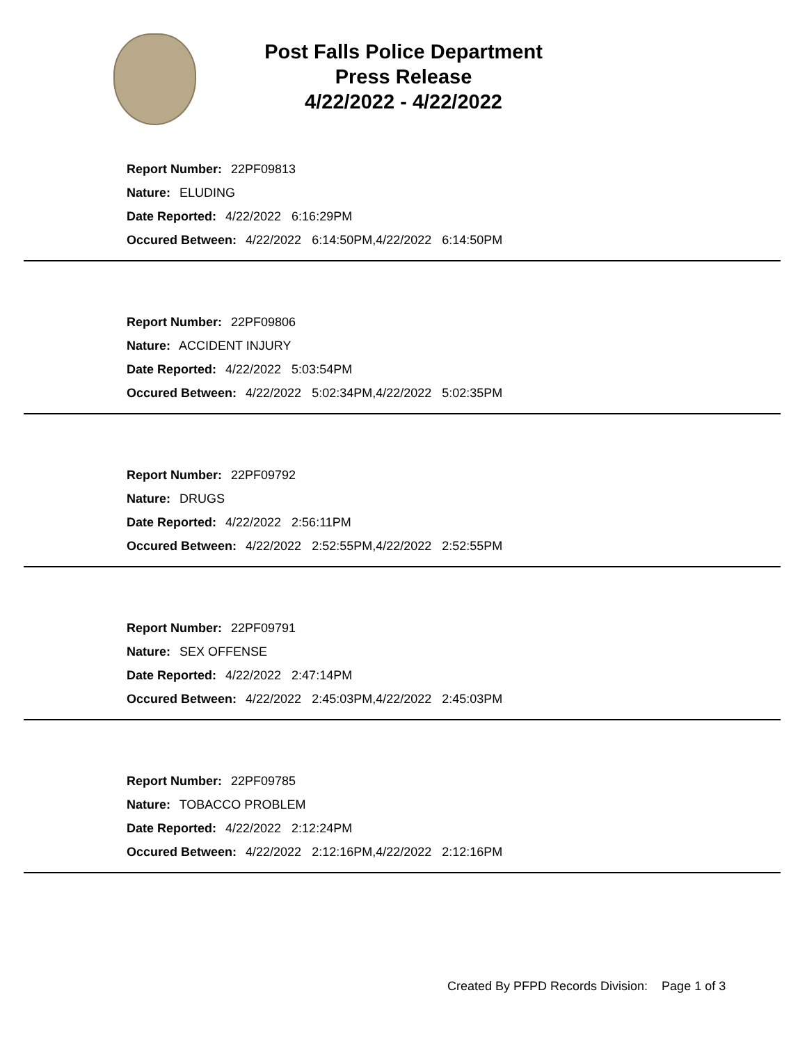Post Falls Police Department
Press Release
4/22/2022 - 4/22/2022
Report Number: 22PF09813
Nature: ELUDING
Date Reported: 4/22/2022 6:16:29PM
Occured Between: 4/22/2022 6:14:50PM,4/22/2022 6:14:50PM
Report Number: 22PF09806
Nature: ACCIDENT INJURY
Date Reported: 4/22/2022 5:03:54PM
Occured Between: 4/22/2022 5:02:34PM,4/22/2022 5:02:35PM
Report Number: 22PF09792
Nature: DRUGS
Date Reported: 4/22/2022 2:56:11PM
Occured Between: 4/22/2022 2:52:55PM,4/22/2022 2:52:55PM
Report Number: 22PF09791
Nature: SEX OFFENSE
Date Reported: 4/22/2022 2:47:14PM
Occured Between: 4/22/2022 2:45:03PM,4/22/2022 2:45:03PM
Report Number: 22PF09785
Nature: TOBACCO PROBLEM
Date Reported: 4/22/2022 2:12:24PM
Occured Between: 4/22/2022 2:12:16PM,4/22/2022 2:12:16PM
Created By PFPD Records Division: Page 1 of 3